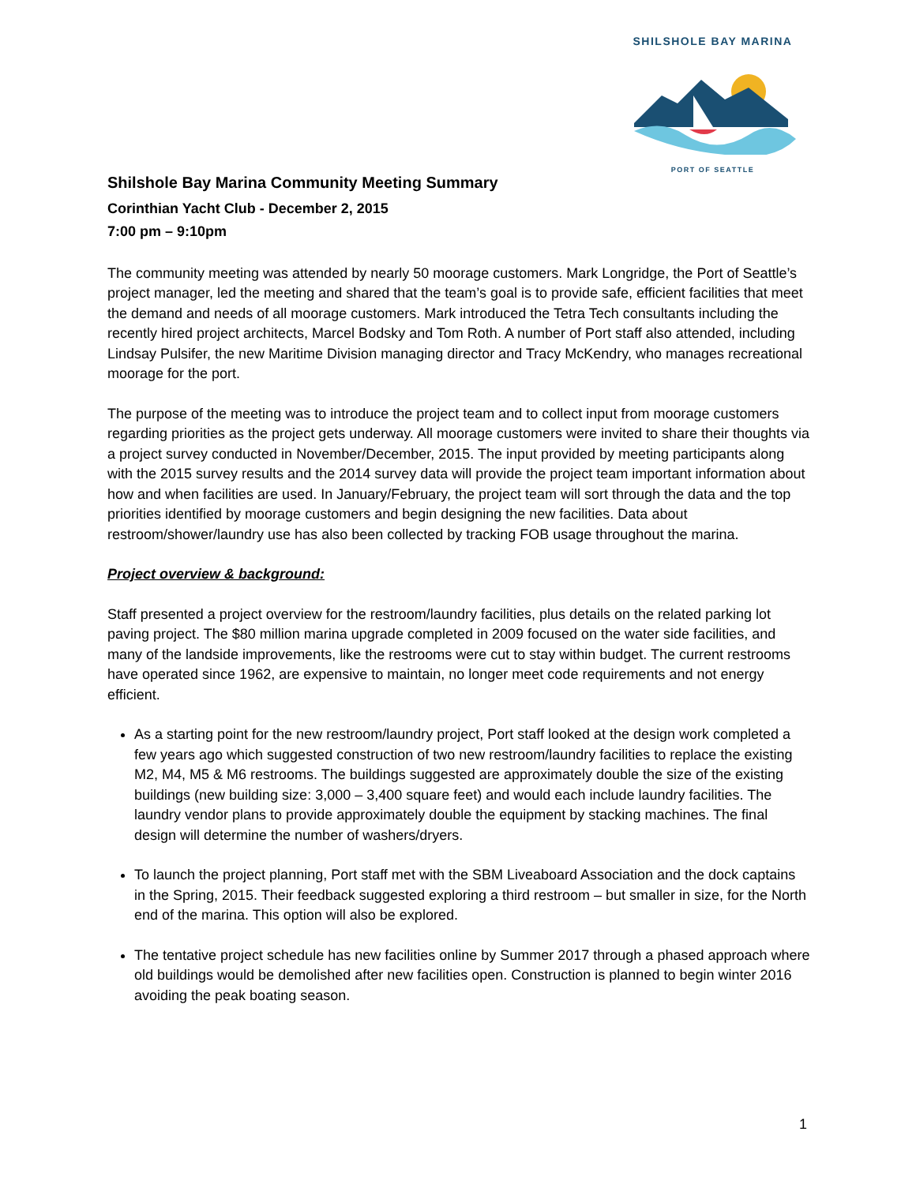SHILSHOLE BAY MARINA
PORT OF SEATTLE
Shilshole Bay Marina Community Meeting Summary
Corinthian Yacht Club - December 2, 2015
7:00 pm – 9:10pm
The community meeting was attended by nearly 50 moorage customers. Mark Longridge, the Port of Seattle’s project manager, led the meeting and shared that the team’s goal is to provide safe, efficient facilities that meet the demand and needs of all moorage customers. Mark introduced the Tetra Tech consultants including the recently hired project architects, Marcel Bodsky and Tom Roth. A number of Port staff also attended, including Lindsay Pulsifer, the new Maritime Division managing director and Tracy McKendry, who manages recreational moorage for the port.
The purpose of the meeting was to introduce the project team and to collect input from moorage customers regarding priorities as the project gets underway. All moorage customers were invited to share their thoughts via a project survey conducted in November/December, 2015. The input provided by meeting participants along with the 2015 survey results and the 2014 survey data will provide the project team important information about how and when facilities are used. In January/February, the project team will sort through the data and the top priorities identified by moorage customers and begin designing the new facilities. Data about restroom/shower/laundry use has also been collected by tracking FOB usage throughout the marina.
Project overview & background:
Staff presented a project overview for the restroom/laundry facilities, plus details on the related parking lot paving project. The $80 million marina upgrade completed in 2009 focused on the water side facilities, and many of the landside improvements, like the restrooms were cut to stay within budget. The current restrooms have operated since 1962, are expensive to maintain, no longer meet code requirements and not energy efficient.
As a starting point for the new restroom/laundry project, Port staff looked at the design work completed a few years ago which suggested construction of two new restroom/laundry facilities to replace the existing M2, M4, M5 & M6 restrooms. The buildings suggested are approximately double the size of the existing buildings (new building size: 3,000 – 3,400 square feet) and would each include laundry facilities. The laundry vendor plans to provide approximately double the equipment by stacking machines. The final design will determine the number of washers/dryers.
To launch the project planning, Port staff met with the SBM Liveaboard Association and the dock captains in the Spring, 2015. Their feedback suggested exploring a third restroom – but smaller in size, for the North end of the marina. This option will also be explored.
The tentative project schedule has new facilities online by Summer 2017 through a phased approach where old buildings would be demolished after new facilities open. Construction is planned to begin winter 2016 avoiding the peak boating season.
1